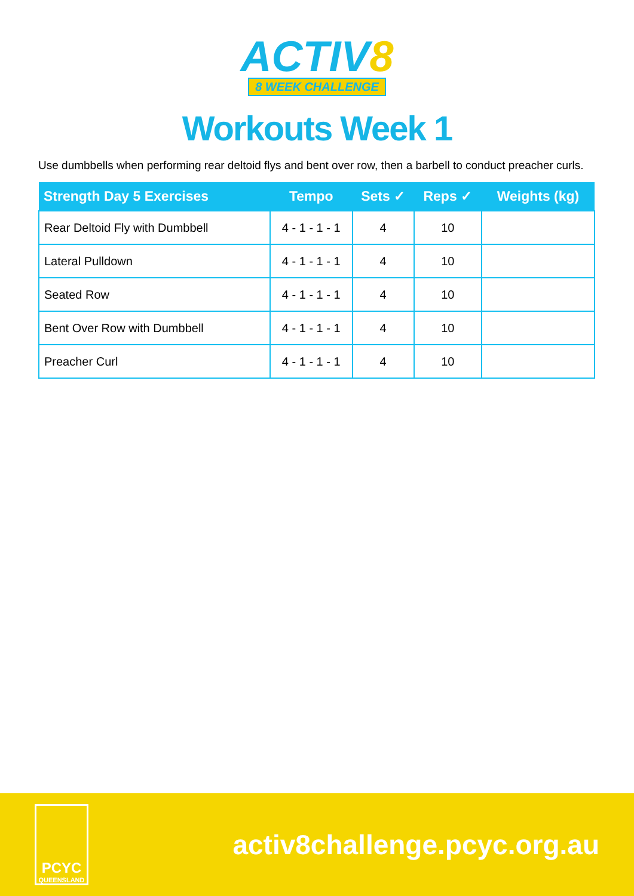ACTIV8
8 WEEK CHALLENGE
Workouts Week 1
Use dumbbells when performing rear deltoid flys and bent over row, then a barbell to conduct preacher curls.
| Strength Day 5 Exercises | Tempo | Sets ✓ | Reps ✓ | Weights (kg) |
| --- | --- | --- | --- | --- |
| Rear Deltoid Fly with Dumbbell | 4 - 1 - 1 - 1 | 4 | 10 | |
| Lateral Pulldown | 4 - 1 - 1 - 1 | 4 | 10 | |
| Seated Row | 4 - 1 - 1 - 1 | 4 | 10 | |
| Bent Over Row with Dumbbell | 4 - 1 - 1 - 1 | 4 | 10 | |
| Preacher Curl | 4 - 1 - 1 - 1 | 4 | 10 | |
PCYC
QUEENSLAND
activ8challenge.pcyc.org.au